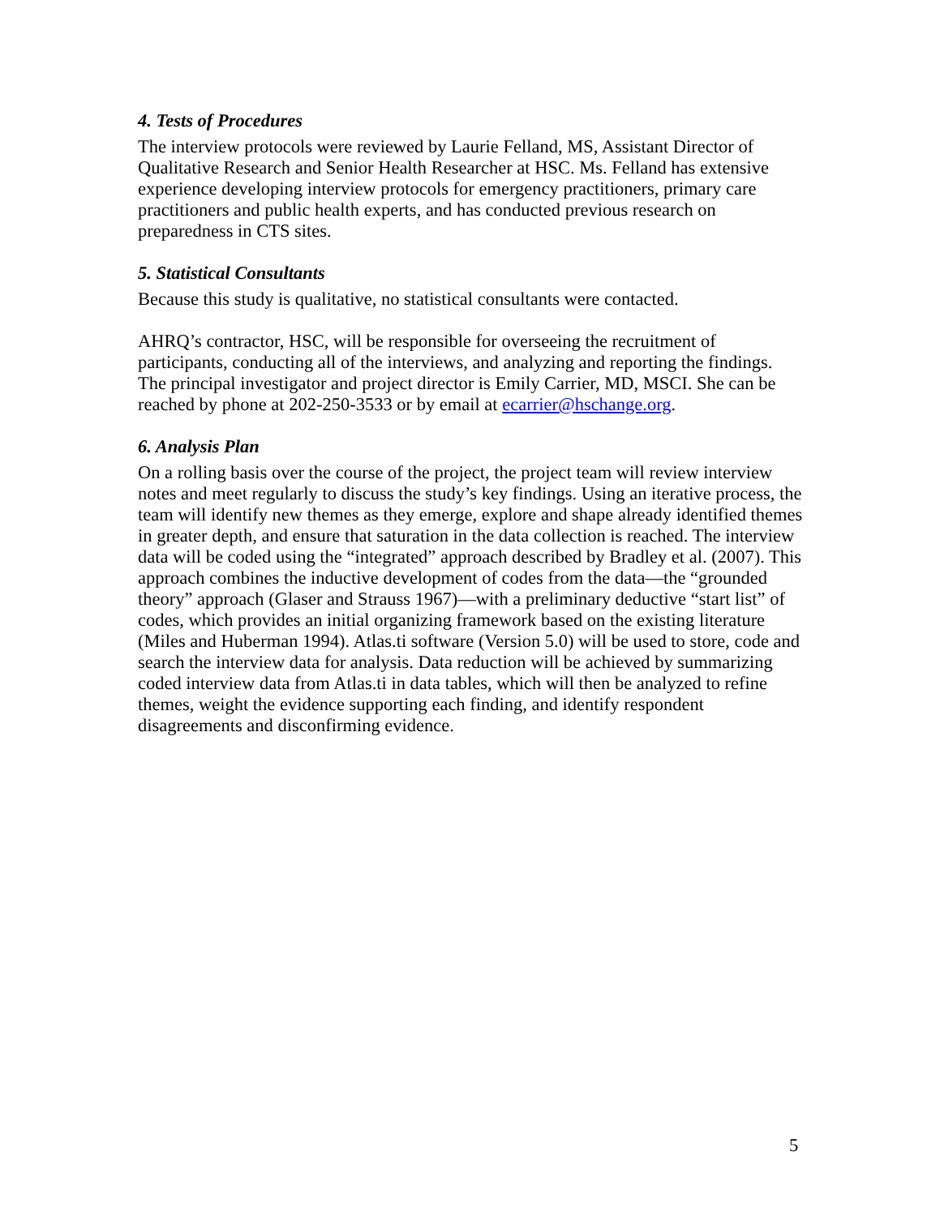4. Tests of Procedures
The interview protocols were reviewed by Laurie Felland, MS, Assistant Director of Qualitative Research and Senior Health Researcher at HSC. Ms. Felland has extensive experience developing interview protocols for emergency practitioners, primary care practitioners and public health experts, and has conducted previous research on preparedness in CTS sites.
5. Statistical Consultants
Because this study is qualitative, no statistical consultants were contacted.
AHRQ’s contractor, HSC, will be responsible for overseeing the recruitment of participants, conducting all of the interviews, and analyzing and reporting the findings. The principal investigator and project director is Emily Carrier, MD, MSCI. She can be reached by phone at 202-250-3533 or by email at ecarrier@hschange.org.
6. Analysis Plan
On a rolling basis over the course of the project, the project team will review interview notes and meet regularly to discuss the study’s key findings. Using an iterative process, the team will identify new themes as they emerge, explore and shape already identified themes in greater depth, and ensure that saturation in the data collection is reached. The interview data will be coded using the “integrated” approach described by Bradley et al. (2007). This approach combines the inductive development of codes from the data—the “grounded theory” approach (Glaser and Strauss 1967)—with a preliminary deductive “start list” of codes, which provides an initial organizing framework based on the existing literature (Miles and Huberman 1994). Atlas.ti software (Version 5.0) will be used to store, code and search the interview data for analysis. Data reduction will be achieved by summarizing coded interview data from Atlas.ti in data tables, which will then be analyzed to refine themes, weight the evidence supporting each finding, and identify respondent disagreements and disconfirming evidence.
5